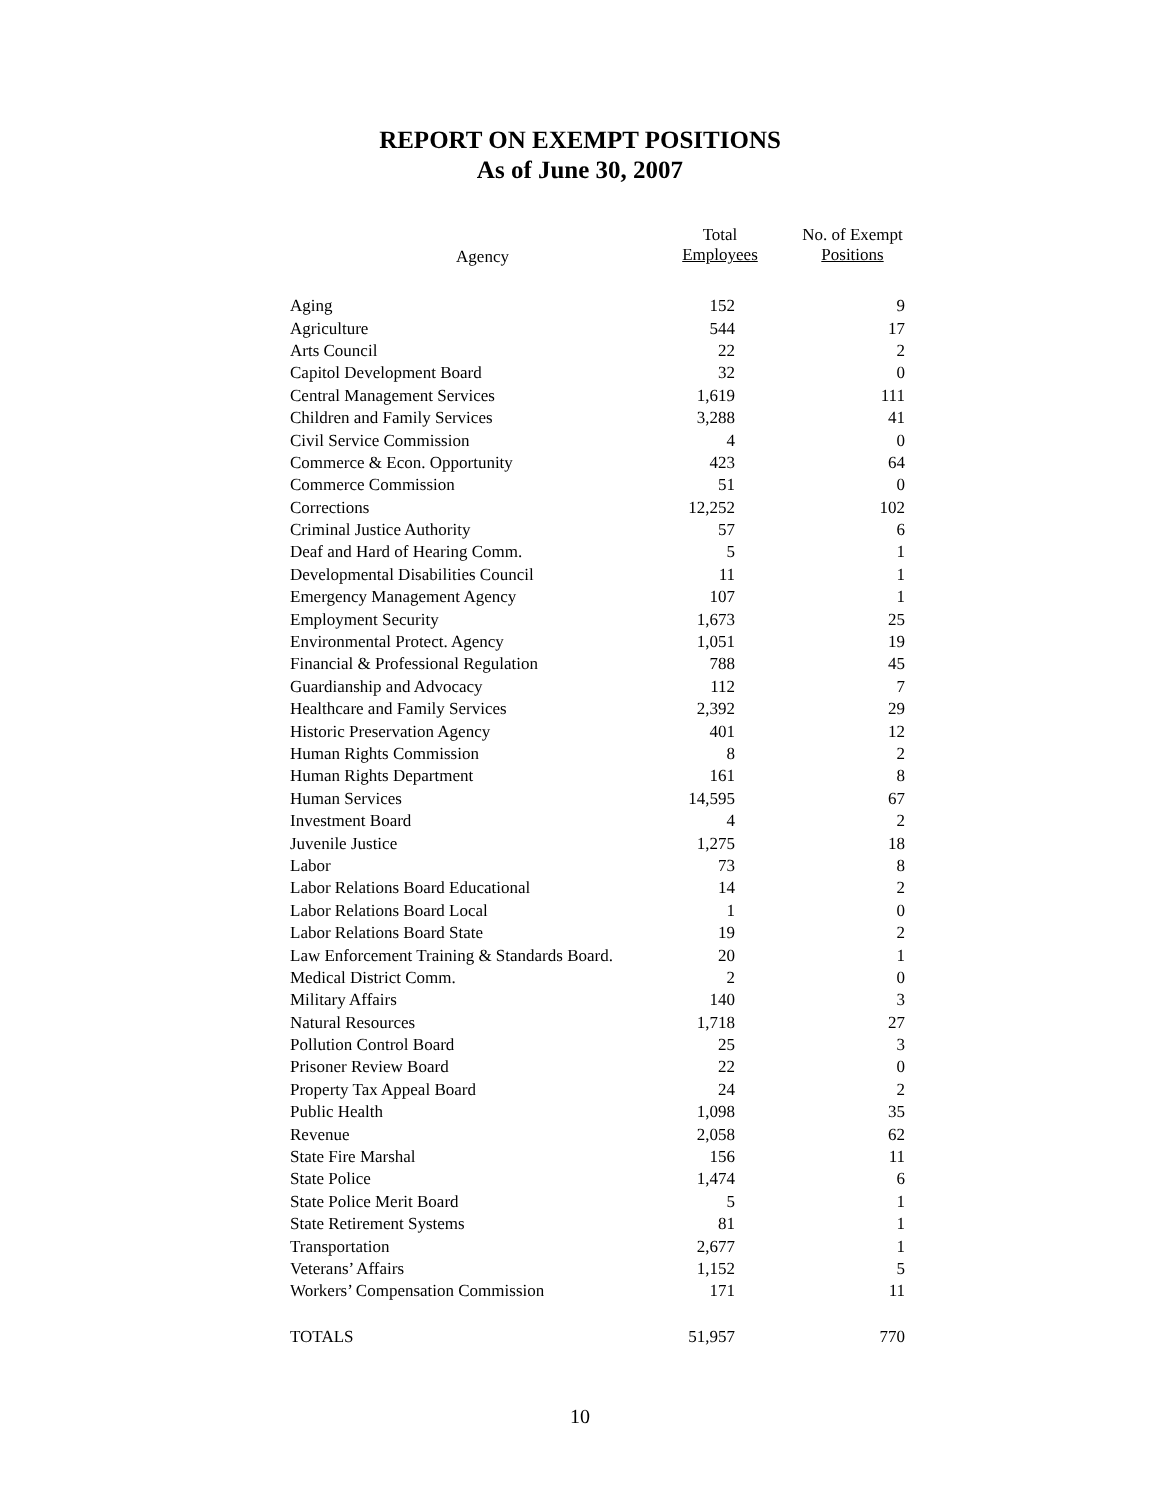REPORT ON EXEMPT POSITIONS
As of June 30, 2007
Agency
Total
Employees
No. of Exempt
Positions
| Aging | 152 | 9 |
| Agriculture | 544 | 17 |
| Arts Council | 22 | 2 |
| Capitol Development Board | 32 | 0 |
| Central Management Services | 1,619 | 111 |
| Children and Family Services | 3,288 | 41 |
| Civil Service Commission | 4 | 0 |
| Commerce & Econ. Opportunity | 423 | 64 |
| Commerce Commission | 51 | 0 |
| Corrections | 12,252 | 102 |
| Criminal Justice Authority | 57 | 6 |
| Deaf and Hard of Hearing Comm. | 5 | 1 |
| Developmental Disabilities Council | 11 | 1 |
| Emergency Management Agency | 107 | 1 |
| Employment Security | 1,673 | 25 |
| Environmental Protect. Agency | 1,051 | 19 |
| Financial & Professional Regulation | 788 | 45 |
| Guardianship and Advocacy | 112 | 7 |
| Healthcare and Family Services | 2,392 | 29 |
| Historic Preservation Agency | 401 | 12 |
| Human Rights Commission | 8 | 2 |
| Human Rights Department | 161 | 8 |
| Human Services | 14,595 | 67 |
| Investment Board | 4 | 2 |
| Juvenile Justice | 1,275 | 18 |
| Labor | 73 | 8 |
| Labor Relations Board Educational | 14 | 2 |
| Labor Relations Board Local | 1 | 0 |
| Labor Relations Board State | 19 | 2 |
| Law Enforcement Training & Standards Board. | 20 | 1 |
| Medical District Comm. | 2 | 0 |
| Military Affairs | 140 | 3 |
| Natural Resources | 1,718 | 27 |
| Pollution Control Board | 25 | 3 |
| Prisoner Review Board | 22 | 0 |
| Property Tax Appeal Board | 24 | 2 |
| Public Health | 1,098 | 35 |
| Revenue | 2,058 | 62 |
| State Fire Marshal | 156 | 11 |
| State Police | 1,474 | 6 |
| State Police Merit Board | 5 | 1 |
| State Retirement Systems | 81 | 1 |
| Transportation | 2,677 | 1 |
| Veterans’ Affairs | 1,152 | 5 |
| Workers’ Compensation Commission | 171 | 11 |
| TOTALS | 51,957 | 770 |
10